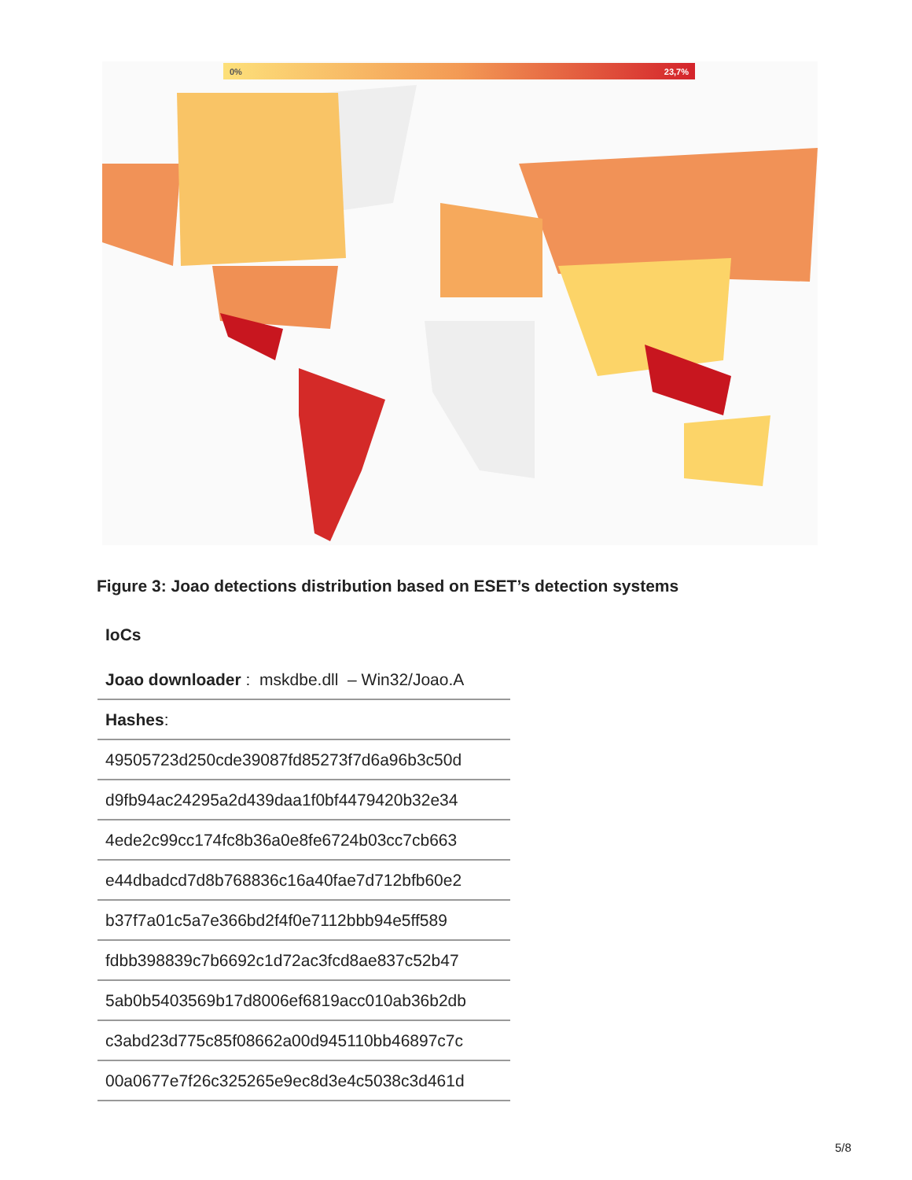0% 23,7%
Figure 3: Joao detections distribution based on ESET’s detection systems
IoCs
| Joao downloader : mskdbe.dll – Win32/Joao.A |
| Hashes : |
| 49505723d250cde39087fd85273f7d6a96b3c50d |
| d9fb94ac24295a2d439daa1f0bf4479420b32e34 |
| 4ede2c99cc174fc8b36a0e8fe6724b03cc7cb663 |
| e44dbadcd7d8b768836c16a40fae7d712bfb60e2 |
| b37f7a01c5a7e366bd2f4f0e7112bbb94e5ff589 |
| fdbb398839c7b6692c1d72ac3fcd8ae837c52b47 |
| 5ab0b5403569b17d8006ef6819acc010ab36b2db |
| c3abd23d775c85f08662a00d945110bb46897c7c |
| 00a0677e7f26c325265e9ec8d3e4c5038c3d461d |
5/8